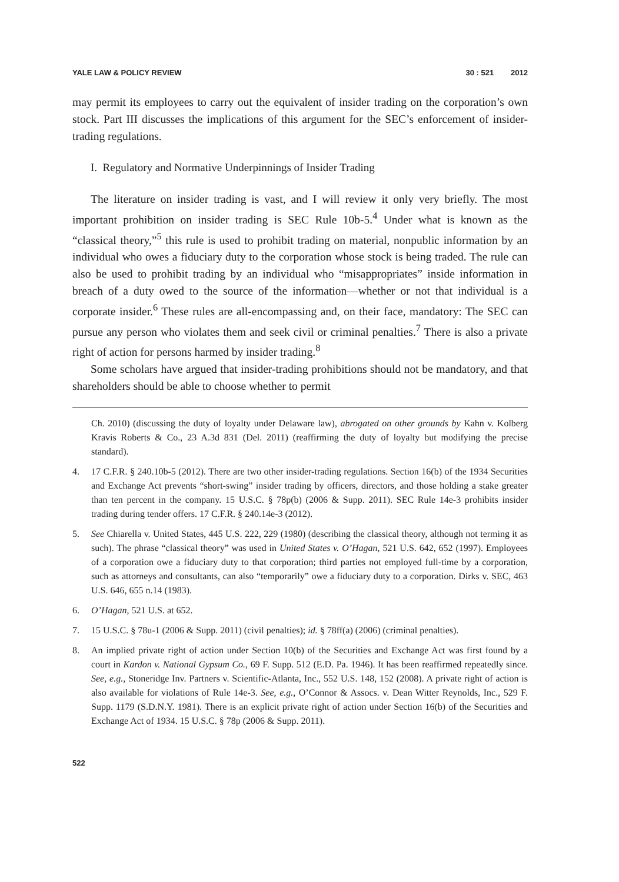YALE LAW & POLICY REVIEW 30 : 521 2012
may permit its employees to carry out the equivalent of insider trading on the corporation’s own stock. Part III discusses the implications of this argument for the SEC’s enforcement of insider-trading regulations.
I. Regulatory and Normative Underpinnings of Insider Trading
The literature on insider trading is vast, and I will review it only very briefly. The most important prohibition on insider trading is SEC Rule 10b-5.<sup>4</sup> Under what is known as the “classical theory,”<sup>5</sup> this rule is used to prohibit trading on material, nonpublic information by an individual who owes a fiduciary duty to the corporation whose stock is being traded. The rule can also be used to prohibit trading by an individual who “misappropriates” inside information in breach of a duty owed to the source of the information—whether or not that individual is a corporate insider.<sup>6</sup> These rules are all-encompassing and, on their face, mandatory: The SEC can pursue any person who violates them and seek civil or criminal penalties.<sup>7</sup> There is also a private right of action for persons harmed by insider trading.<sup>8</sup>
Some scholars have argued that insider-trading prohibitions should not be mandatory, and that shareholders should be able to choose whether to permit
Ch. 2010) (discussing the duty of loyalty under Delaware law), abrogated on other grounds by Kahn v. Kolberg Kravis Roberts & Co., 23 A.3d 831 (Del. 2011) (reaffirming the duty of loyalty but modifying the precise standard).
4. 17 C.F.R. § 240.10b-5 (2012). There are two other insider-trading regulations. Section 16(b) of the 1934 Securities and Exchange Act prevents “short-swing” insider trading by officers, directors, and those holding a stake greater than ten percent in the company. 15 U.S.C. § 78p(b) (2006 & Supp. 2011). SEC Rule 14e-3 prohibits insider trading during tender offers. 17 C.F.R. § 240.14e-3 (2012).
5. See Chiarella v. United States, 445 U.S. 222, 229 (1980) (describing the classical theory, although not terming it as such). The phrase “classical theory” was used in United States v. O’Hagan, 521 U.S. 642, 652 (1997). Employees of a corporation owe a fiduciary duty to that corporation; third parties not employed full-time by a corporation, such as attorneys and consultants, can also “temporarily” owe a fiduciary duty to a corporation. Dirks v. SEC, 463 U.S. 646, 655 n.14 (1983).
6. O’Hagan, 521 U.S. at 652.
7. 15 U.S.C. § 78u-1 (2006 & Supp. 2011) (civil penalties); id. § 78ff(a) (2006) (criminal penalties).
8. An implied private right of action under Section 10(b) of the Securities and Exchange Act was first found by a court in Kardon v. National Gypsum Co., 69 F. Supp. 512 (E.D. Pa. 1946). It has been reaffirmed repeatedly since. See, e.g., Stoneridge Inv. Partners v. Scientific-Atlanta, Inc., 552 U.S. 148, 152 (2008). A private right of action is also available for violations of Rule 14e-3. See, e.g., O’Connor & Assocs. v. Dean Witter Reynolds, Inc., 529 F. Supp. 1179 (S.D.N.Y. 1981). There is an explicit private right of action under Section 16(b) of the Securities and Exchange Act of 1934. 15 U.S.C. § 78p (2006 & Supp. 2011).
522